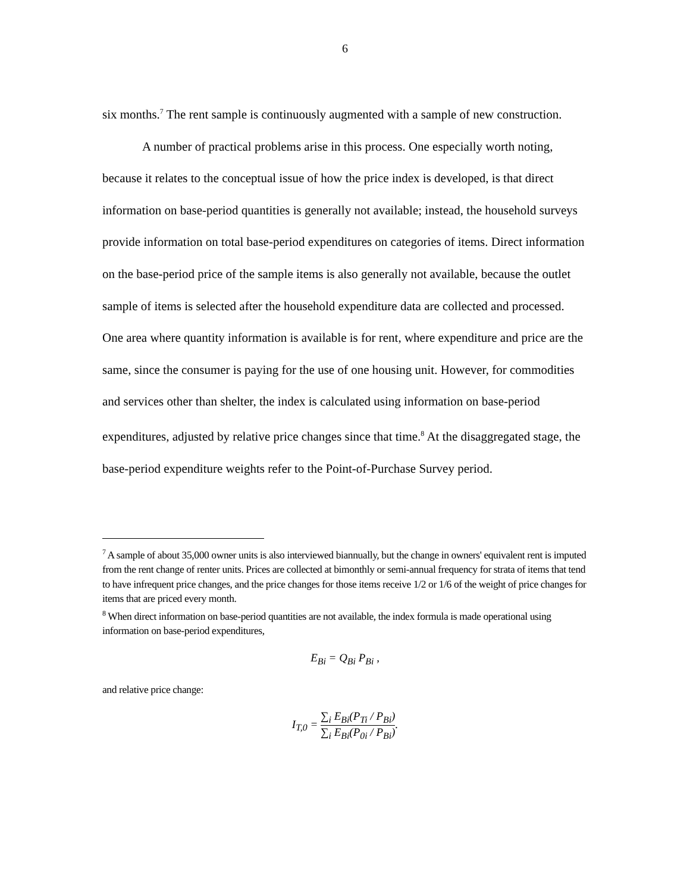6
six months.<sup>7</sup> The rent sample is continuously augmented with a sample of new construction.
A number of practical problems arise in this process. One especially worth noting, because it relates to the conceptual issue of how the price index is developed, is that direct information on base-period quantities is generally not available; instead, the household surveys provide information on total base-period expenditures on categories of items. Direct information on the base-period price of the sample items is also generally not available, because the outlet sample of items is selected after the household expenditure data are collected and processed. One area where quantity information is available is for rent, where expenditure and price are the same, since the consumer is paying for the use of one housing unit. However, for commodities and services other than shelter, the index is calculated using information on base-period expenditures, adjusted by relative price changes since that time.<sup>8</sup> At the disaggregated stage, the base-period expenditure weights refer to the Point-of-Purchase Survey period.
<sup>7</sup> A sample of about 35,000 owner units is also interviewed biannually, but the change in owners' equivalent rent is imputed from the rent change of renter units. Prices are collected at bimonthly or semi-annual frequency for strata of items that tend to have infrequent price changes, and the price changes for those items receive 1/2 or 1/6 of the weight of price changes for items that are priced every month.
<sup>8</sup> When direct information on base-period quantities are not available, the index formula is made operational using information on base-period expenditures,
E<sub>Bi</sub> = Q<sub>Bi</sub> P<sub>Bi</sub> ,
and relative price change:
I<sub>T,0</sub> = ∑<sub>i</sub> E<sub>Bi</sub>(P<sub>Ti</sub> / P<sub>Bi</sub>) ∑<sub>i</sub> E<sub>Bi</sub>(P<sub>0i</sub> / P<sub>Bi</sub>).